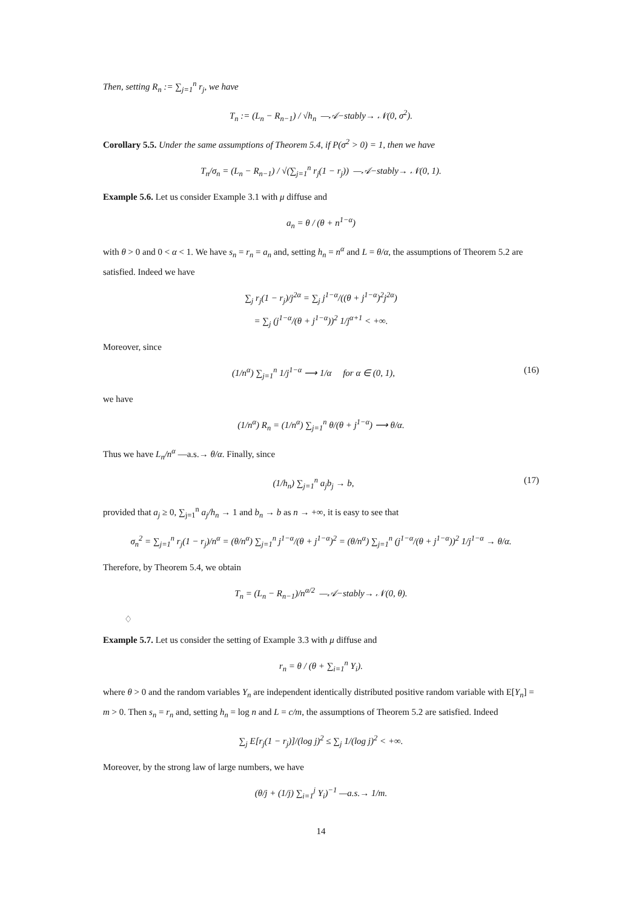Then, setting R<sub>n</sub> := ∑<sub>j=1</sub><sup>n</sup> r<sub>j</sub>, we have
T<sub>n</sub> := (L<sub>n</sub> − R<sub>n−1</sub>) / √h<sub>n</sub> —𝒜−stably→ 𝒩(0, σ<sup>2</sup>).
Corollary 5.5. Under the same assumptions of Theorem 5.4, if P(σ<sup>2</sup> > 0) = 1, then we have
T<sub>n</sub>/σ<sub>n</sub> = (L<sub>n</sub> − R<sub>n−1</sub>) / √(∑<sub>j=1</sub><sup>n</sup> r<sub>j</sub>(1 − r<sub>j</sub>)) —𝒜−stably→ 𝒩(0, 1).
Example 5.6. Let us consider Example 3.1 with μ diffuse and
a<sub>n</sub> = θ / (θ + n<sup>1−α</sup>)
with θ > 0 and 0 < α < 1. We have s<sub>n</sub> = r<sub>n</sub> = a<sub>n</sub> and, setting h<sub>n</sub> = n<sup>α</sup> and L = θ/α, the assumptions of Theorem 5.2 are satisfied. Indeed we have
∑<sub>j</sub> r<sub>j</sub>(1 − r<sub>j</sub>)/j<sup>2α</sup> = ∑<sub>j</sub> j<sup>1−α</sup>/((θ + j<sup>1−α</sup>)<sup>2</sup>j<sup>2α</sup>)
= ∑<sub>j</sub> (j<sup>1−α</sup>/(θ + j<sup>1−α</sup>))<sup>2</sup> 1/j<sup>α+1</sup> < +∞.
Moreover, since
(1/n<sup>α</sup>) ∑<sub>j=1</sub><sup>n</sup> 1/j<sup>1−α</sup> ⟶ 1/α for α ∈ (0, 1), (16)
we have
(1/n<sup>α</sup>) R<sub>n</sub> = (1/n<sup>α</sup>) ∑<sub>j=1</sub><sup>n</sup> θ/(θ + j<sup>1−α</sup>) ⟶ θ/α.
Thus we have L<sub>n</sub>/n<sup>α</sup> —a.s.→ θ/α. Finally, since
(1/h<sub>n</sub>) ∑<sub>j=1</sub><sup>n</sup> a<sub>j</sub>b<sub>j</sub> → b, (17)
provided that a<sub>j</sub> ≥ 0, ∑<sub>j=1</sub><sup>n</sup> a<sub>j</sub>/h<sub>n</sub> → 1 and b<sub>n</sub> → b as n → +∞, it is easy to see that
σ<sub>n</sub><sup>2</sup> = ∑<sub>j=1</sub><sup>n</sup> r<sub>j</sub>(1 − r<sub>j</sub>)/n<sup>α</sup> = (θ/n<sup>α</sup>) ∑<sub>j=1</sub><sup>n</sup> j<sup>1−α</sup>/(θ + j<sup>1−α</sup>)<sup>2</sup> = (θ/n<sup>α</sup>) ∑<sub>j=1</sub><sup>n</sup> (j<sup>1−α</sup>/(θ + j<sup>1−α</sup>))<sup>2</sup> 1/j<sup>1−α</sup> → θ/α.
Therefore, by Theorem 5.4, we obtain
T<sub>n</sub> = (L<sub>n</sub> − R<sub>n−1</sub>)/n<sup>α/2</sup> —𝒜−stably→ 𝒩(0, θ).
♢
Example 5.7. Let us consider the setting of Example 3.3 with μ diffuse and
r<sub>n</sub> = θ / (θ + ∑<sub>i=1</sub><sup>n</sup> Y<sub>i</sub>).
where θ > 0 and the random variables Y<sub>n</sub> are independent identically distributed positive random variable with E[Y<sub>n</sub>] = m > 0. Then s<sub>n</sub> = r<sub>n</sub> and, setting h<sub>n</sub> = log n and L = c/m, the assumptions of Theorem 5.2 are satisfied. Indeed
∑<sub>j</sub> E[r<sub>j</sub>(1 − r<sub>j</sub>)]/(log j)<sup>2</sup> ≤ ∑<sub>j</sub> 1/(log j)<sup>2</sup> < +∞.
Moreover, by the strong law of large numbers, we have
(θ/j + (1/j) ∑<sub>i=1</sub><sup>j</sup> Y<sub>i</sub>)<sup>−1</sup> —a.s.→ 1/m.
14